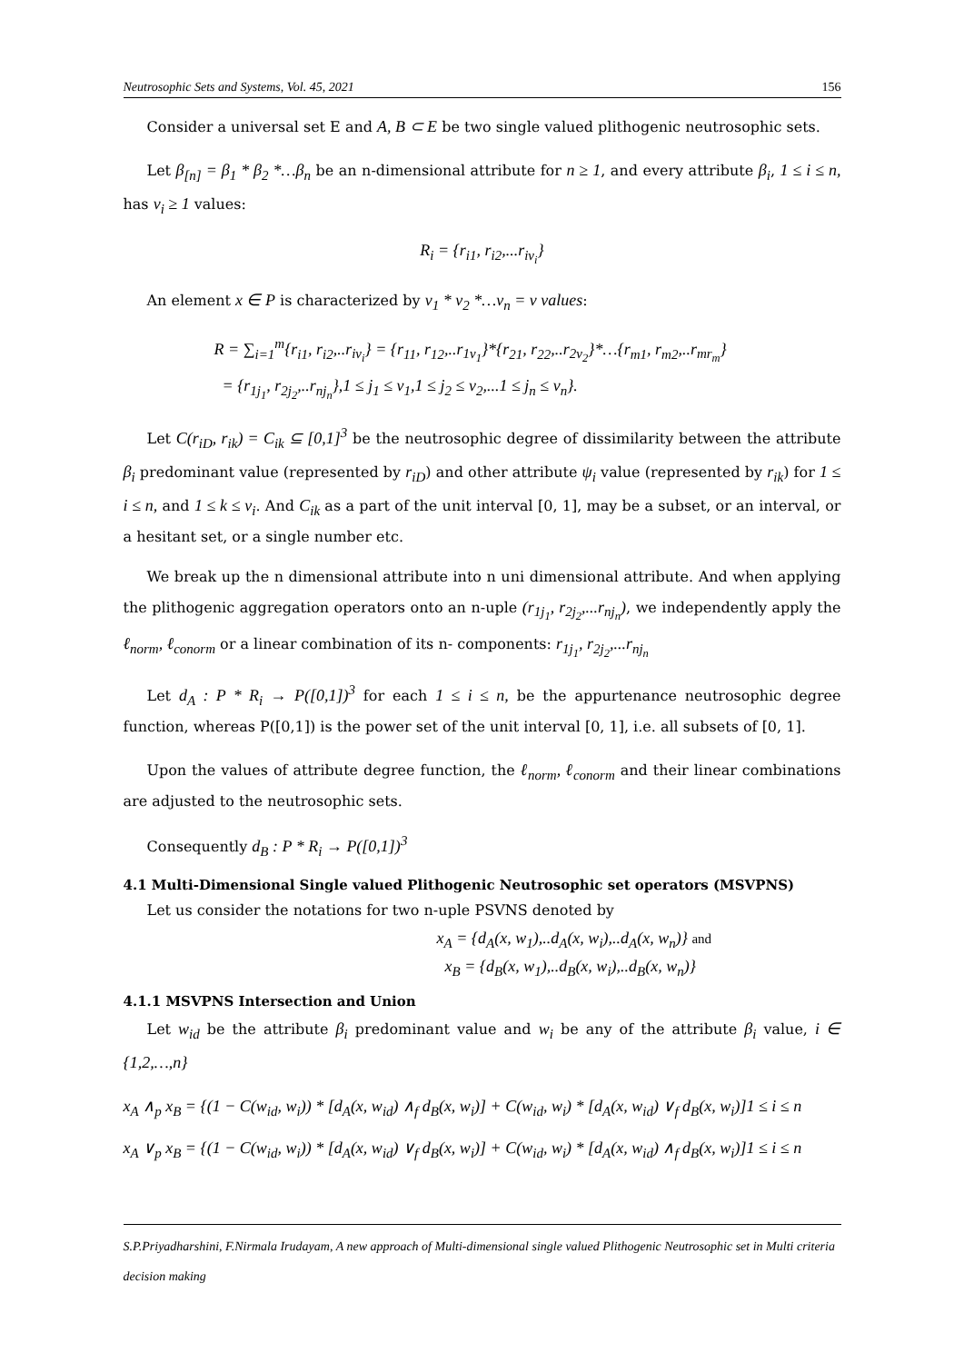Neutrosophic Sets and Systems, Vol. 45, 2021 156
Consider a universal set E and A, B ⊂ E be two single valued plithogenic neutrosophic sets.
Let β<sub>[n]</sub> = β<sub>1</sub> * β<sub>2</sub> *…β<sub>n</sub> be an n-dimensional attribute for n ≥ 1, and every attribute β<sub>i</sub>, 1 ≤ i ≤ n, has v<sub>i</sub> ≥ 1 values:
R<sub>i</sub> = {r<sub>i1</sub>, r<sub>i2</sub>,...r<sub>iv<sub>i</sub></sub>}
An element x ∈ P is characterized by v<sub>1</sub> * v<sub>2</sub> *…v<sub>n</sub> = v values:
R = ∑<sub>i=1</sub><sup>m</sup>{r<sub>i1</sub>, r<sub>i2</sub>,..r<sub>iv<sub>i</sub></sub>} = {r<sub>11</sub>, r<sub>12</sub>,..r<sub>1v<sub>1</sub></sub>}*{r<sub>21</sub>, r<sub>22</sub>,..r<sub>2v<sub>2</sub></sub>}*…{r<sub>m1</sub>, r<sub>m2</sub>,..r<sub>mr<sub>m</sub></sub>}
= {r<sub>1j<sub>1</sub></sub>, r<sub>2j<sub>2</sub></sub>,..r<sub>nj<sub>n</sub></sub>},1 ≤ j<sub>1</sub> ≤ v<sub>1</sub>,1 ≤ j<sub>2</sub> ≤ v<sub>2</sub>,...1 ≤ j<sub>n</sub> ≤ v<sub>n</sub>}.
Let C(r<sub>iD</sub>, r<sub>ik</sub>) = C<sub>ik</sub> ⊆ [0,1]<sup>3</sup> be the neutrosophic degree of dissimilarity between the attribute β<sub>i</sub> predominant value (represented by r<sub>iD</sub>) and other attribute ψ<sub>i</sub> value (represented by r<sub>ik</sub>) for 1 ≤ i ≤ n, and 1 ≤ k ≤ v<sub>i</sub>. And C<sub>ik</sub> as a part of the unit interval [0, 1], may be a subset, or an interval, or a hesitant set, or a single number etc.
We break up the n dimensional attribute into n uni dimensional attribute. And when applying the plithogenic aggregation operators onto an n-uple (r<sub>1j<sub>1</sub></sub>, r<sub>2j<sub>2</sub></sub>,...r<sub>nj<sub>n</sub></sub>), we independently apply the ℓ<sub>norm</sub>, ℓ<sub>conorm</sub> or a linear combination of its n- components: r<sub>1j<sub>1</sub></sub>, r<sub>2j<sub>2</sub></sub>,...r<sub>nj<sub>n</sub></sub>
Let d<sub>A</sub> : P * R<sub>i</sub> → P([0,1])<sup>3</sup> for each 1 ≤ i ≤ n, be the appurtenance neutrosophic degree function, whereas P([0,1]) is the power set of the unit interval [0, 1], i.e. all subsets of [0, 1].
Upon the values of attribute degree function, the ℓ<sub>norm</sub>, ℓ<sub>conorm</sub> and their linear combinations are adjusted to the neutrosophic sets.
Consequently d<sub>B</sub> : P * R<sub>i</sub> → P([0,1])<sup>3</sup>
4.1 Multi-Dimensional Single valued Plithogenic Neutrosophic set operators (MSVPNS)
Let us consider the notations for two n-uple PSVNS denoted by
x<sub>A</sub> = {d<sub>A</sub>(x, w<sub>1</sub>),..d<sub>A</sub>(x, w<sub>i</sub>),..d<sub>A</sub>(x, w<sub>n</sub>)} and
x<sub>B</sub> = {d<sub>B</sub>(x, w<sub>1</sub>),..d<sub>B</sub>(x, w<sub>i</sub>),..d<sub>B</sub>(x, w<sub>n</sub>)}
4.1.1 MSVPNS Intersection and Union
Let w<sub>id</sub> be the attribute β<sub>i</sub> predominant value and w<sub>i</sub> be any of the attribute β<sub>i</sub> value, i ∈ {1,2,…,n}
x<sub>A</sub> ∧<sub>p</sub> x<sub>B</sub> = {(1 − C(w<sub>id</sub>, w<sub>i</sub>)) * [d<sub>A</sub>(x, w<sub>id</sub>) ∧<sub>f</sub> d<sub>B</sub>(x, w<sub>i</sub>)] + C(w<sub>id</sub>, w<sub>i</sub>) * [d<sub>A</sub>(x, w<sub>id</sub>) ∨<sub>f</sub> d<sub>B</sub>(x, w<sub>i</sub>)]1 ≤ i ≤ n
x<sub>A</sub> ∨<sub>p</sub> x<sub>B</sub> = {(1 − C(w<sub>id</sub>, w<sub>i</sub>)) * [d<sub>A</sub>(x, w<sub>id</sub>) ∨<sub>f</sub> d<sub>B</sub>(x, w<sub>i</sub>)] + C(w<sub>id</sub>, w<sub>i</sub>) * [d<sub>A</sub>(x, w<sub>id</sub>) ∧<sub>f</sub> d<sub>B</sub>(x, w<sub>i</sub>)]1 ≤ i ≤ n
S.P.Priyadharshini, F.Nirmala Irudayam, A new approach of Multi-dimensional single valued Plithogenic Neutrosophic set in Multi criteria decision making